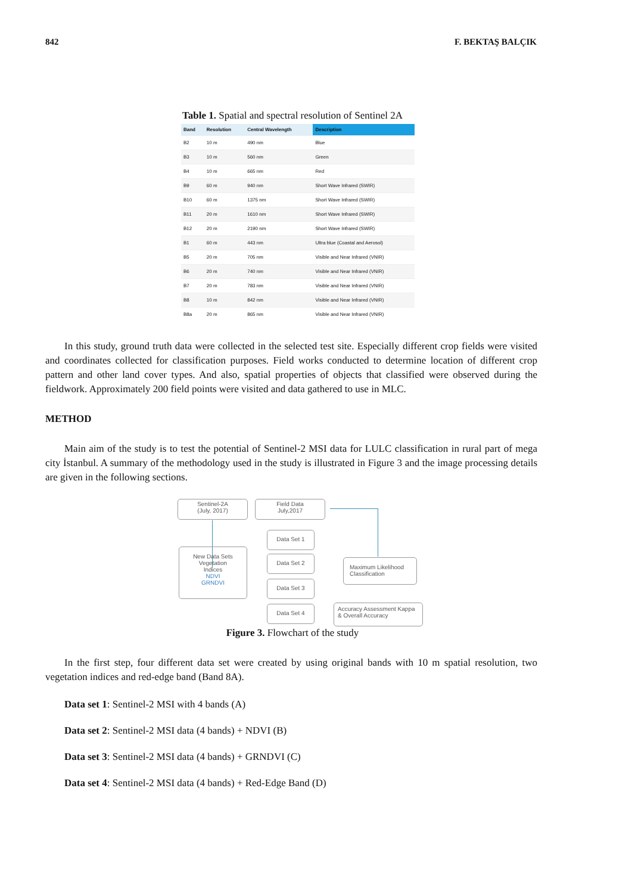842 F. BEKTAŞ BALÇIK
Table 1. Spatial and spectral resolution of Sentinel 2A
| Band | Resolution | Central Wavelength | Description |
| --- | --- | --- | --- |
| B2 | 10 m | 490 nm | Blue |
| B3 | 10 m | 560 nm | Green |
| B4 | 10 m | 665 nm | Red |
| B9 | 60 m | 940 nm | Short Wave Infrared (SWIR) |
| B10 | 60 m | 1375 nm | Short Wave Infrared (SWIR) |
| B11 | 20 m | 1610 nm | Short Wave Infrared (SWIR) |
| B12 | 20 m | 2190 nm | Short Wave Infrared (SWIR) |
| B1 | 60 m | 443 nm | Ultra blue (Coastal and Aerosol) |
| B5 | 20 m | 705 nm | Visible and Near Infrared (VNIR) |
| B6 | 20 m | 740 nm | Visible and Near Infrared (VNIR) |
| B7 | 20 m | 783 nm | Visible and Near Infrared (VNIR) |
| B8 | 10 m | 842 nm | Visible and Near Infrared (VNIR) |
| B8a | 20 m | 865 nm | Visible and Near Infrared (VNIR) |
In this study, ground truth data were collected in the selected test site. Especially different crop fields were visited and coordinates collected for classification purposes. Field works conducted to determine location of different crop pattern and other land cover types. And also, spatial properties of objects that classified were observed during the fieldwork. Approximately 200 field points were visited and data gathered to use in MLC.
METHOD
Main aim of the study is to test the potential of Sentinel-2 MSI data for LULC classification in rural part of mega city İstanbul. A summary of the methodology used in the study is illustrated in Figure 3 and the image processing details are given in the following sections.
Sentinel-2A
(July, 2017)
Field Data
July,2017
New Data Sets
Vegetation
Indices
NDVI
GRNDVI
Data Set 1
Data Set 2
Data Set 3
Data Set 4
Maximum Likelihood Classification
Accuracy Assessment Kappa & Overall Accuracy
Figure 3. Flowchart of the study
In the first step, four different data set were created by using original bands with 10 m spatial resolution, two vegetation indices and red-edge band (Band 8A).
Data set 1: Sentinel-2 MSI with 4 bands (A)
Data set 2: Sentinel-2 MSI data (4 bands) + NDVI (B)
Data set 3: Sentinel-2 MSI data (4 bands) + GRNDVI (C)
Data set 4: Sentinel-2 MSI data (4 bands) + Red-Edge Band (D)